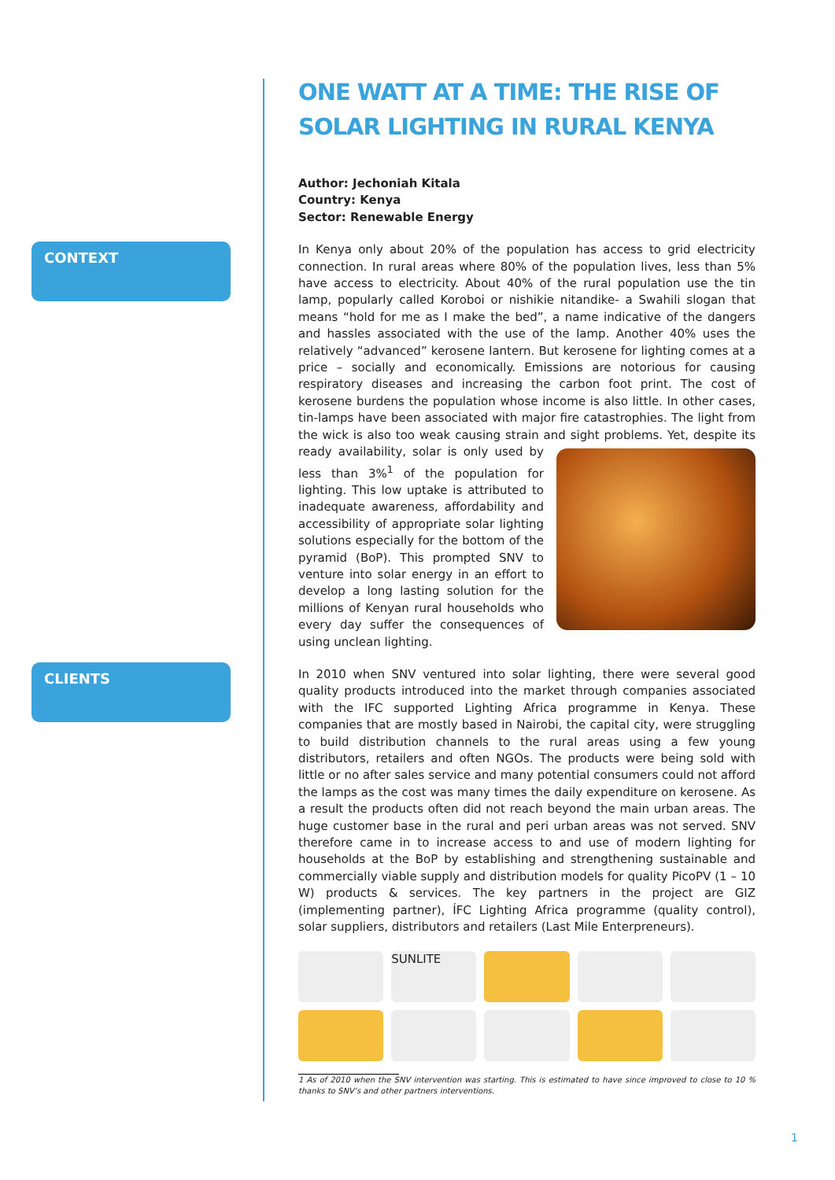CONTEXT
CLIENTS
ONE WATT AT A TIME: THE RISE OF SOLAR LIGHTING IN RURAL KENYA
Author: Jechoniah Kitala
Country: Kenya
Sector: Renewable Energy
In Kenya only about 20% of the population has access to grid electricity connection. In rural areas where 80% of the population lives, less than 5% have access to electricity. About 40% of the rural population use the tin lamp, popularly called Koroboi or nishikie nitandike- a Swahili slogan that means “hold for me as I make the bed”, a name indicative of the dangers and hassles associated with the use of the lamp. Another 40% uses the relatively “advanced” kerosene lantern. But kerosene for lighting comes at a price – socially and economically. Emissions are notorious for causing respiratory diseases and increasing the carbon foot print. The cost of kerosene burdens the population whose income is also little. In other cases, tin-lamps have been associated with major fire catastrophies. The light from the wick is also too weak causing strain and sight problems. Yet, despite its ready availability, solar is only used by less than 3%<sup>1</sup> of the population for lighting. This low uptake is attributed to inadequate awareness, affordability and accessibility of appropriate solar lighting solutions especially for the bottom of the pyramid (BoP). This prompted SNV to venture into solar energy in an effort to develop a long lasting solution for the millions of Kenyan rural households who every day suffer the consequences of using unclean lighting.
In 2010 when SNV ventured into solar lighting, there were several good quality products introduced into the market through companies associated with the IFC supported Lighting Africa programme in Kenya. These companies that are mostly based in Nairobi, the capital city, were struggling to build distribution channels to the rural areas using a few young distributors, retailers and often NGOs. The products were being sold with little or no after sales service and many potential consumers could not afford the lamps as the cost was many times the daily expenditure on kerosene. As a result the products often did not reach beyond the main urban areas. The huge customer base in the rural and peri urban areas was not served. SNV therefore came in to increase access to and use of modern lighting for households at the BoP by establishing and strengthening sustainable and commercially viable supply and distribution models for quality PicoPV (1 – 10 W) products & services. The key partners in the project are GIZ (implementing partner), ÍFC Lighting Africa programme (quality control), solar suppliers, distributors and retailers (Last Mile Enterpreneurs).
SUNLITE
1 As of 2010 when the SNV intervention was starting. This is estimated to have since improved to close to 10 % thanks to SNV’s and other partners interventions.
1